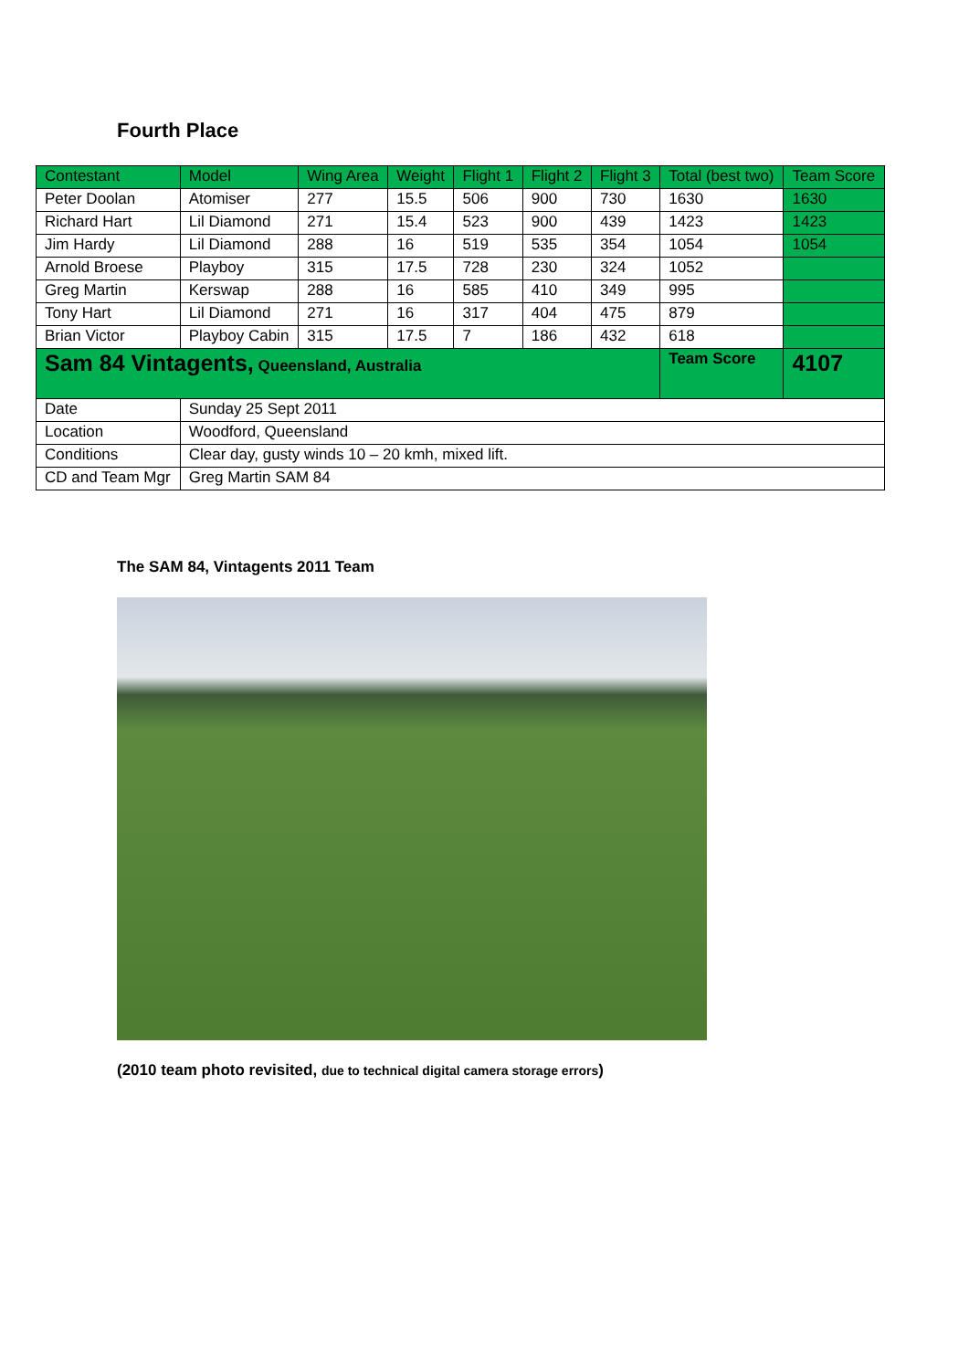Fourth Place
| Contestant | Model | Wing Area | Weight | Flight 1 | Flight 2 | Flight 3 | Total (best two) | Team Score |
| --- | --- | --- | --- | --- | --- | --- | --- | --- |
| Peter Doolan | Atomiser | 277 | 15.5 | 506 | 900 | 730 | 1630 | 1630 |
| Richard Hart | Lil Diamond | 271 | 15.4 | 523 | 900 | 439 | 1423 | 1423 |
| Jim Hardy | Lil Diamond | 288 | 16 | 519 | 535 | 354 | 1054 | 1054 |
| Arnold Broese | Playboy | 315 | 17.5 | 728 | 230 | 324 | 1052 | |
| Greg Martin | Kerswap | 288 | 16 | 585 | 410 | 349 | 995 | |
| Tony Hart | Lil Diamond | 271 | 16 | 317 | 404 | 475 | 879 | |
| Brian Victor | Playboy Cabin | 315 | 17.5 | 7 | 186 | 432 | 618 | |
| Sam 84 Vintagents, Queensland, Australia | | | | | | | Team Score | 4107 |
| Date | Sunday 25 Sept 2011 | | | | | | | |
| Location | Woodford, Queensland | | | | | | | |
| Conditions | Clear day, gusty winds 10 – 20 kmh, mixed lift. | | | | | | | |
| CD and Team Mgr | Greg Martin SAM 84 | | | | | | | |
The SAM 84, Vintagents 2011 Team
(2010 team photo revisited, due to technical digital camera storage errors)